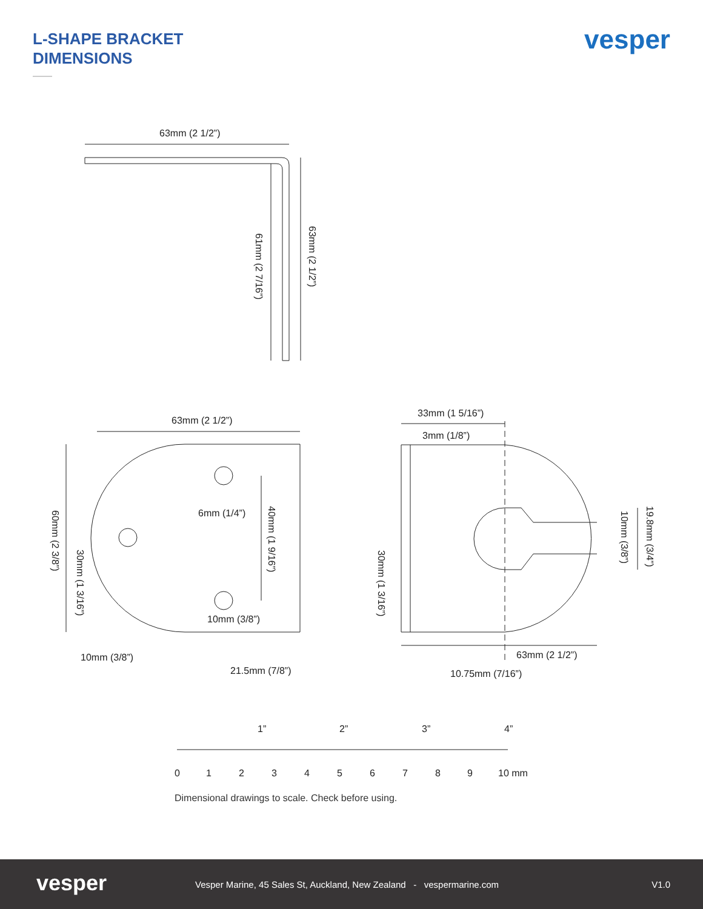L-SHAPE BRACKET
DIMENSIONS
vesper
63mm (2 1/2”)
63mm (2 1/2”)
6mm (1/4”)
10mm (3/8”)
10mm (3/8”)
21.5mm (7/8”)
33mm (1 5/16”)
3mm (1/8”)
63mm (2 1/2”)
10.75mm (7/16”)
61mm (2 7/16”)
63mm (2 1/2”)
60mm (2 3/8”)
30mm (1 3/16”)
40mm (1 9/16”)
30mm (1 3/16”)
10mm (3/8”)
19.8mm (3/4”)
1”
2”
3”
4”
0
1
2
3
4
5
6
7
8
9
10 mm
Dimensional drawings to scale. Check before using.
vesper
Vesper Marine, 45 Sales St, Auckland, New Zealand - vespermarine.com
V1.0